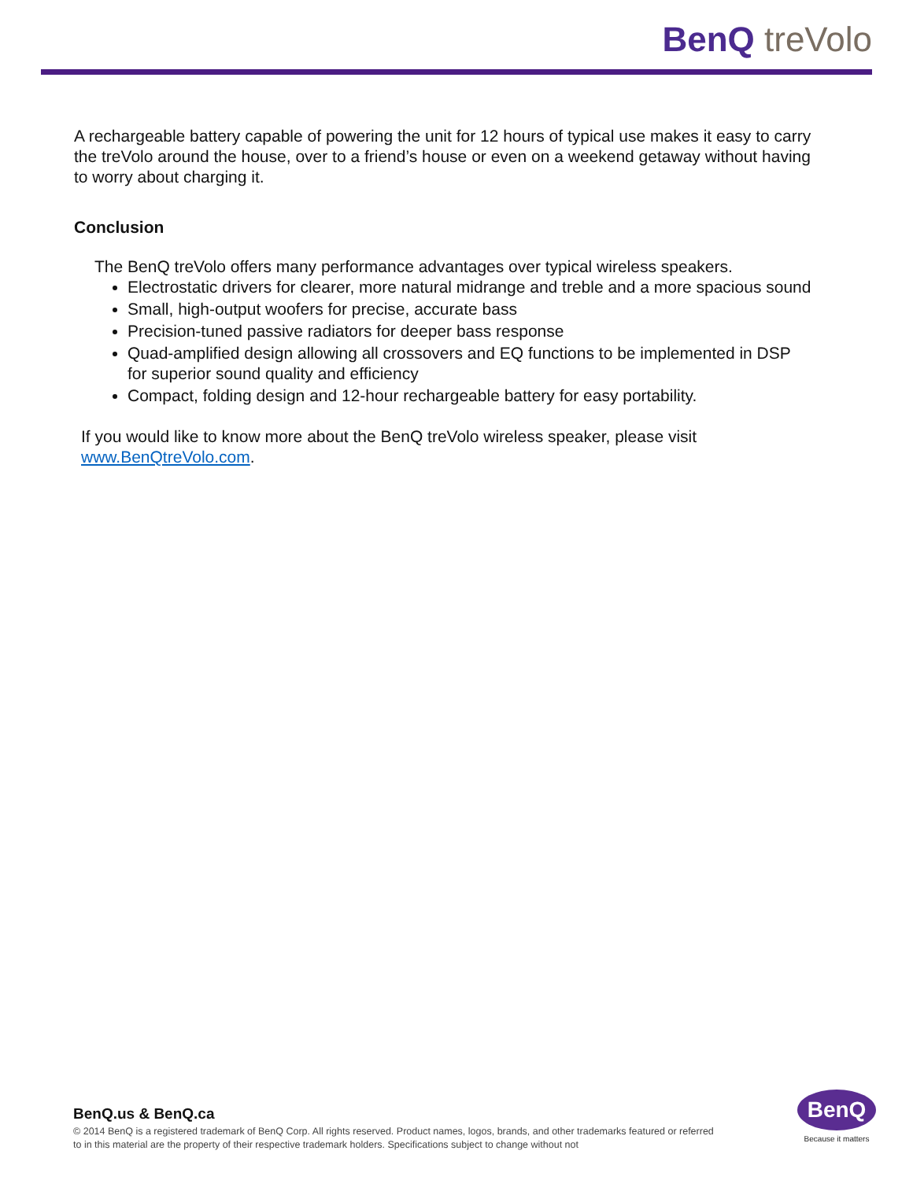BenQ treVolo
A rechargeable battery capable of powering the unit for 12 hours of typical use makes it easy to carry the treVolo around the house, over to a friend’s house or even on a weekend getaway without having to worry about charging it.
Conclusion
The BenQ treVolo offers many performance advantages over typical wireless speakers.
Electrostatic drivers for clearer, more natural midrange and treble and a more spacious sound
Small, high-output woofers for precise, accurate bass
Precision-tuned passive radiators for deeper bass response
Quad-amplified design allowing all crossovers and EQ functions to be implemented in DSP for superior sound quality and efficiency
Compact, folding design and 12-hour rechargeable battery for easy portability.
If you would like to know more about the BenQ treVolo wireless speaker, please visit www.BenQtreVolo.com.
BenQ.us & BenQ.ca
© 2014 BenQ is a registered trademark of BenQ Corp. All rights reserved. Product names, logos, brands, and other trademarks featured or referred to in this material are the property of their respective trademark holders. Specifications subject to change without not
BenQ
Because it matters